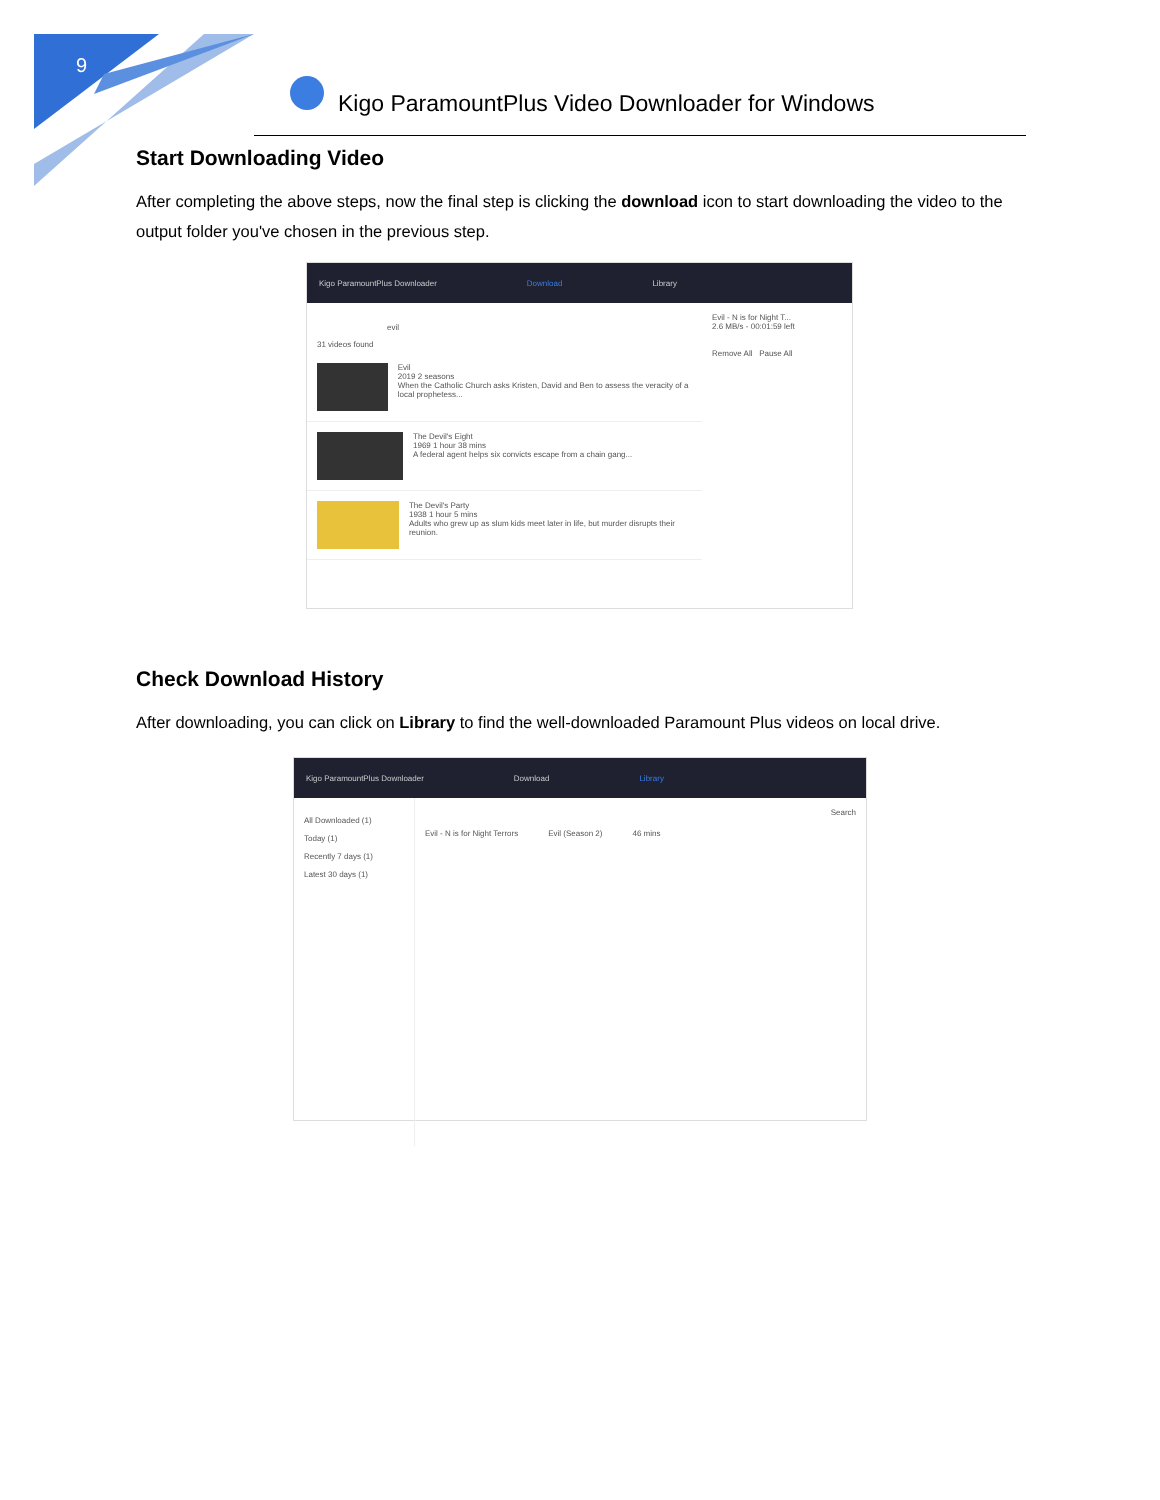9
Kigo ParamountPlus Video Downloader for Windows
Start Downloading Video
After completing the above steps, now the final step is clicking the download icon to start downloading the video to the output folder you've chosen in the previous step.
Kigo ParamountPlus Downloader Download Library
evil
31 videos found
Evil
2019 2 seasons
When the Catholic Church asks Kristen, David and Ben to assess the veracity of a local prophetess...
The Devil's Eight
1969 1 hour 38 mins
A federal agent helps six convicts escape from a chain gang...
The Devil's Party
1938 1 hour 5 mins
Adults who grew up as slum kids meet later in life, but murder disrupts their reunion.
Evil - N is for Night T...
2.6 MB/s - 00:01:59 left
Remove All Pause All
Check Download History
After downloading, you can click on Library to find the well-downloaded Paramount Plus videos on local drive.
Kigo ParamountPlus Downloader Download Library
All Downloaded (1)
Today (1)
Recently 7 days (1)
Latest 30 days (1)
Search
Evil - N is for Night Terrors Evil (Season 2) 46 mins